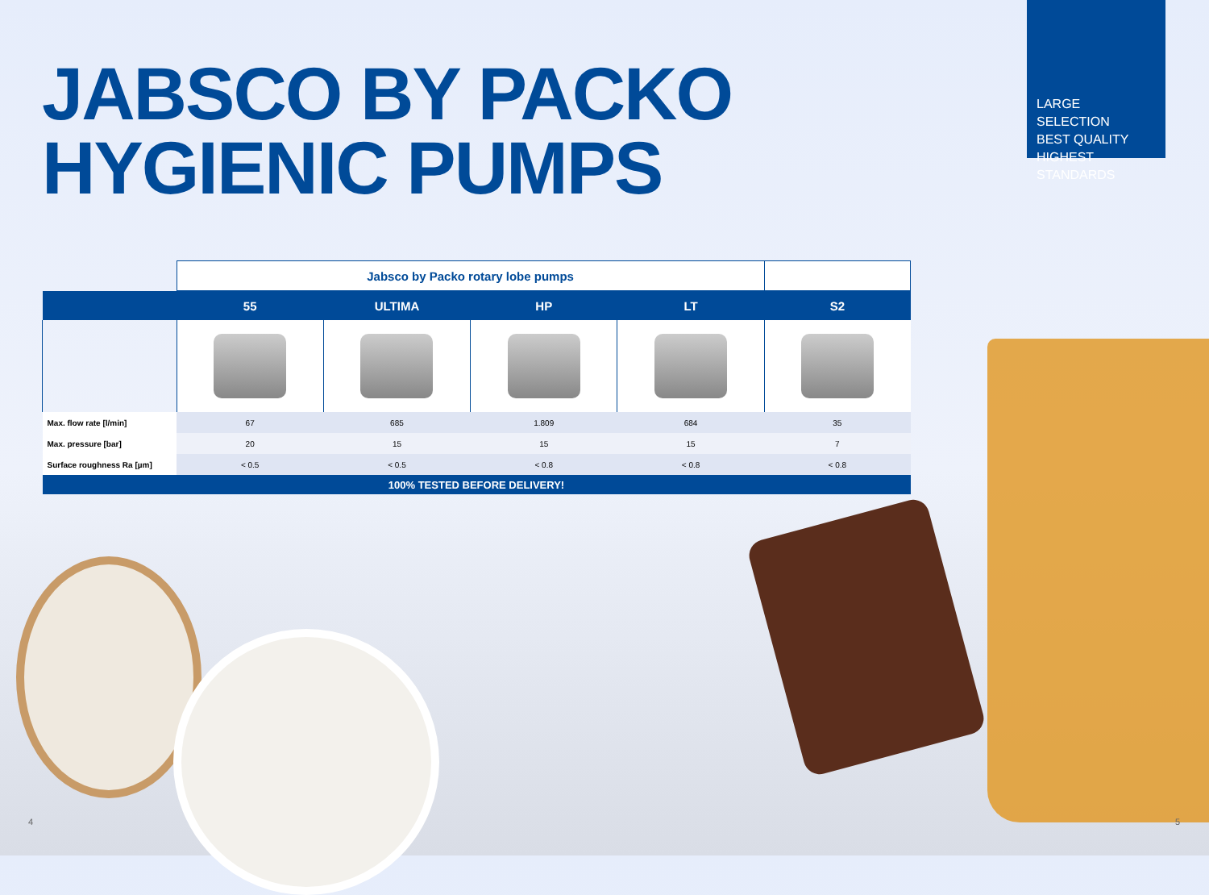JABSCO BY PACKO
HYGIENIC PUMPS
LARGE SELECTION
BEST QUALITY
HIGHEST STANDARDS
| | Jabsco by Packo rotary lobe pumps | | | | |
| | 55 | ULTIMA | HP | LT | S2 |
| Max. flow rate [l/min] | 67 | 685 | 1.809 | 684 | 35 |
| Max. pressure [bar] | 20 | 15 | 15 | 15 | 7 |
| Surface roughness Ra [µm] | < 0.5 | < 0.5 | < 0.8 | < 0.8 | < 0.8 |
| 100% TESTED BEFORE DELIVERY! | | | | | |
4 5